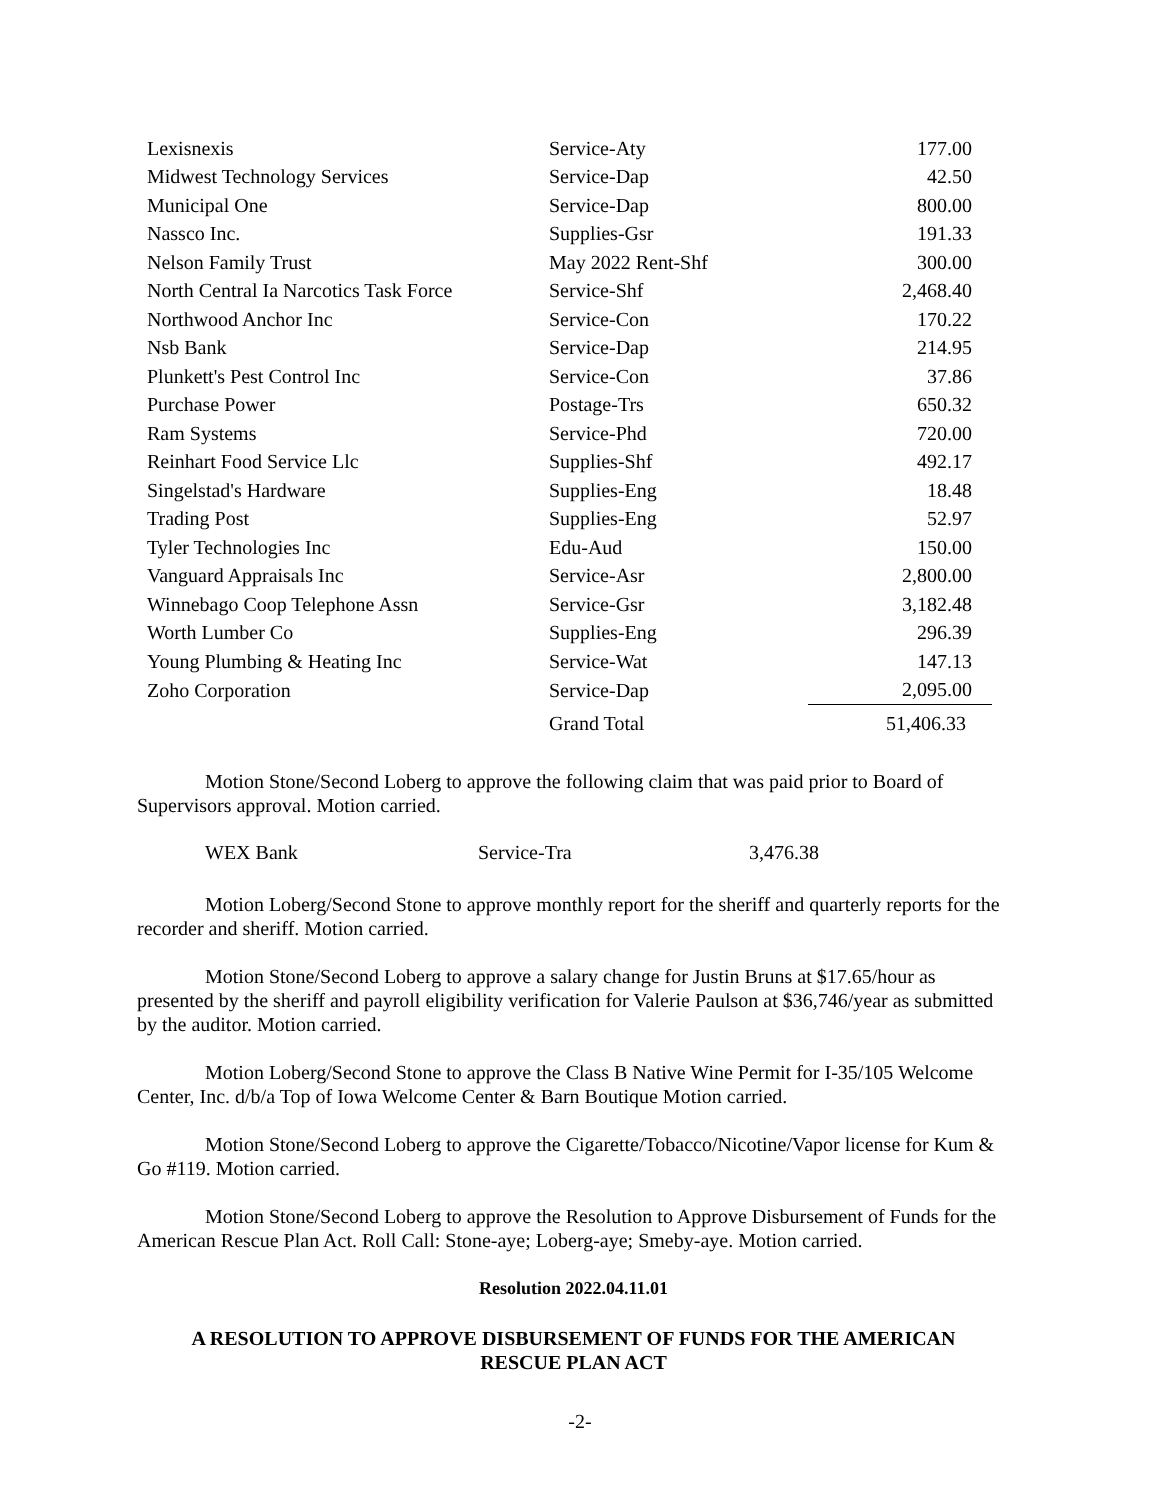| Lexisnexis | Service-Aty | 177.00 |
| Midwest Technology Services | Service-Dap | 42.50 |
| Municipal One | Service-Dap | 800.00 |
| Nassco Inc. | Supplies-Gsr | 191.33 |
| Nelson Family Trust | May 2022 Rent-Shf | 300.00 |
| North Central Ia Narcotics Task Force | Service-Shf | 2,468.40 |
| Northwood Anchor Inc | Service-Con | 170.22 |
| Nsb Bank | Service-Dap | 214.95 |
| Plunkett's Pest Control Inc | Service-Con | 37.86 |
| Purchase Power | Postage-Trs | 650.32 |
| Ram Systems | Service-Phd | 720.00 |
| Reinhart Food Service Llc | Supplies-Shf | 492.17 |
| Singelstad's Hardware | Supplies-Eng | 18.48 |
| Trading Post | Supplies-Eng | 52.97 |
| Tyler Technologies Inc | Edu-Aud | 150.00 |
| Vanguard Appraisals Inc | Service-Asr | 2,800.00 |
| Winnebago Coop Telephone Assn | Service-Gsr | 3,182.48 |
| Worth Lumber Co | Supplies-Eng | 296.39 |
| Young Plumbing & Heating Inc | Service-Wat | 147.13 |
| Zoho Corporation | Service-Dap | 2,095.00 |
| | Grand Total | 51,406.33 |
Motion Stone/Second Loberg to approve the following claim that was paid prior to Board of Supervisors approval. Motion carried.
WEX Bank Service-Tra 3,476.38
Motion Loberg/Second Stone to approve monthly report for the sheriff and quarterly reports for the recorder and sheriff. Motion carried.
Motion Stone/Second Loberg to approve a salary change for Justin Bruns at $17.65/hour as presented by the sheriff and payroll eligibility verification for Valerie Paulson at $36,746/year as submitted by the auditor. Motion carried.
Motion Loberg/Second Stone to approve the Class B Native Wine Permit for I-35/105 Welcome Center, Inc. d/b/a Top of Iowa Welcome Center & Barn Boutique Motion carried.
Motion Stone/Second Loberg to approve the Cigarette/Tobacco/Nicotine/Vapor license for Kum & Go #119. Motion carried.
Motion Stone/Second Loberg to approve the Resolution to Approve Disbursement of Funds for the American Rescue Plan Act. Roll Call: Stone-aye; Loberg-aye; Smeby-aye. Motion carried.
Resolution 2022.04.11.01
A RESOLUTION TO APPROVE DISBURSEMENT OF FUNDS FOR THE AMERICAN
RESCUE PLAN ACT
-2-